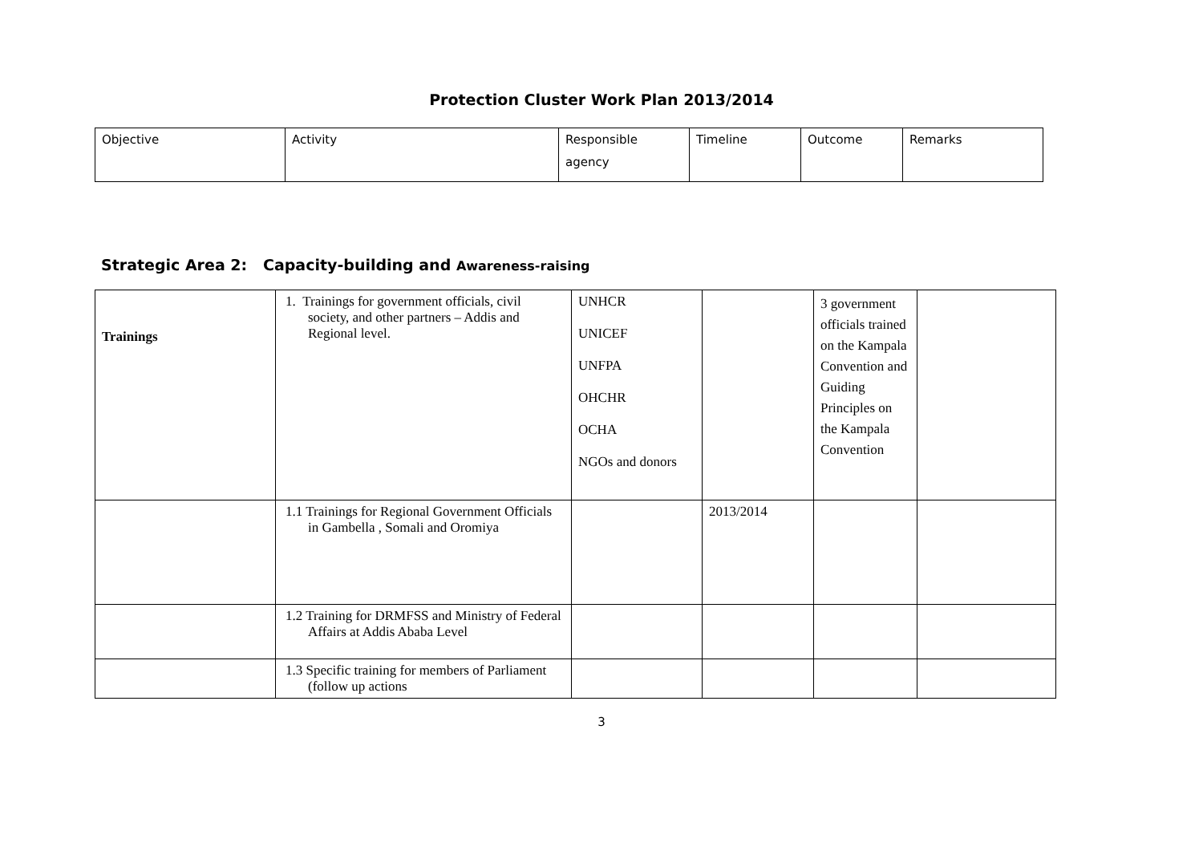Protection Cluster Work Plan 2013/2014
| Objective | Activity | Responsible agency | Timeline | Outcome | Remarks |
Strategic Area 2: Capacity-building and Awareness-raising
| Trainings | 1. Trainings for government officials, civil society, and other partners – Addis and Regional level. | UNHCR UNICEF UNFPA OHCHR OCHA NGOs and donors | | 3 government officials trained on the Kampala Convention and Guiding Principles on the Kampala Convention | |
| | 1.1 Trainings for Regional Government Officials in Gambella , Somali and Oromiya | | 2013/2014 | | |
| | 1.2 Training for DRMFSS and Ministry of Federal Affairs at Addis Ababa Level | | | | |
| | 1.3 Specific training for members of Parliament (follow up actions | | | | |
3